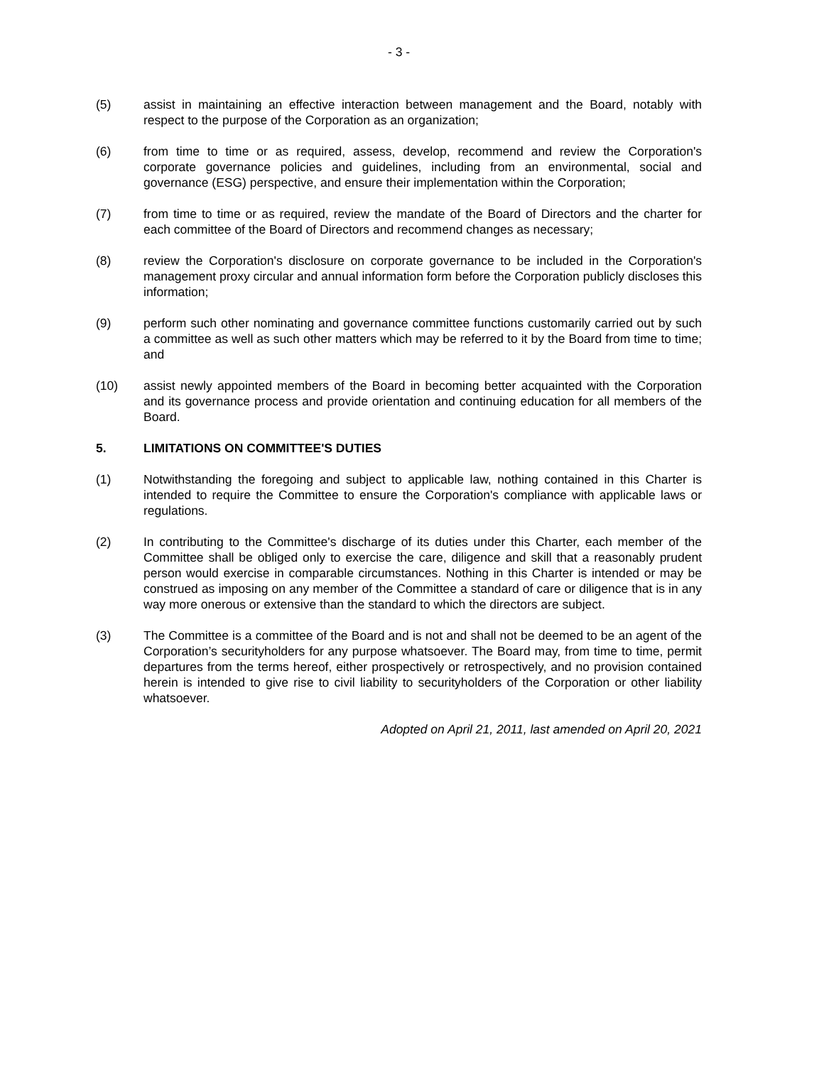- 3 -
(5) assist in maintaining an effective interaction between management and the Board, notably with respect to the purpose of the Corporation as an organization;
(6) from time to time or as required, assess, develop, recommend and review the Corporation's corporate governance policies and guidelines, including from an environmental, social and governance (ESG) perspective, and ensure their implementation within the Corporation;
(7) from time to time or as required, review the mandate of the Board of Directors and the charter for each committee of the Board of Directors and recommend changes as necessary;
(8) review the Corporation's disclosure on corporate governance to be included in the Corporation's management proxy circular and annual information form before the Corporation publicly discloses this information;
(9) perform such other nominating and governance committee functions customarily carried out by such a committee as well as such other matters which may be referred to it by the Board from time to time; and
(10) assist newly appointed members of the Board in becoming better acquainted with the Corporation and its governance process and provide orientation and continuing education for all members of the Board.
5. LIMITATIONS ON COMMITTEE'S DUTIES
(1) Notwithstanding the foregoing and subject to applicable law, nothing contained in this Charter is intended to require the Committee to ensure the Corporation's compliance with applicable laws or regulations.
(2) In contributing to the Committee's discharge of its duties under this Charter, each member of the Committee shall be obliged only to exercise the care, diligence and skill that a reasonably prudent person would exercise in comparable circumstances. Nothing in this Charter is intended or may be construed as imposing on any member of the Committee a standard of care or diligence that is in any way more onerous or extensive than the standard to which the directors are subject.
(3) The Committee is a committee of the Board and is not and shall not be deemed to be an agent of the Corporation’s securityholders for any purpose whatsoever. The Board may, from time to time, permit departures from the terms hereof, either prospectively or retrospectively, and no provision contained herein is intended to give rise to civil liability to securityholders of the Corporation or other liability whatsoever.
Adopted on April 21, 2011, last amended on April 20, 2021